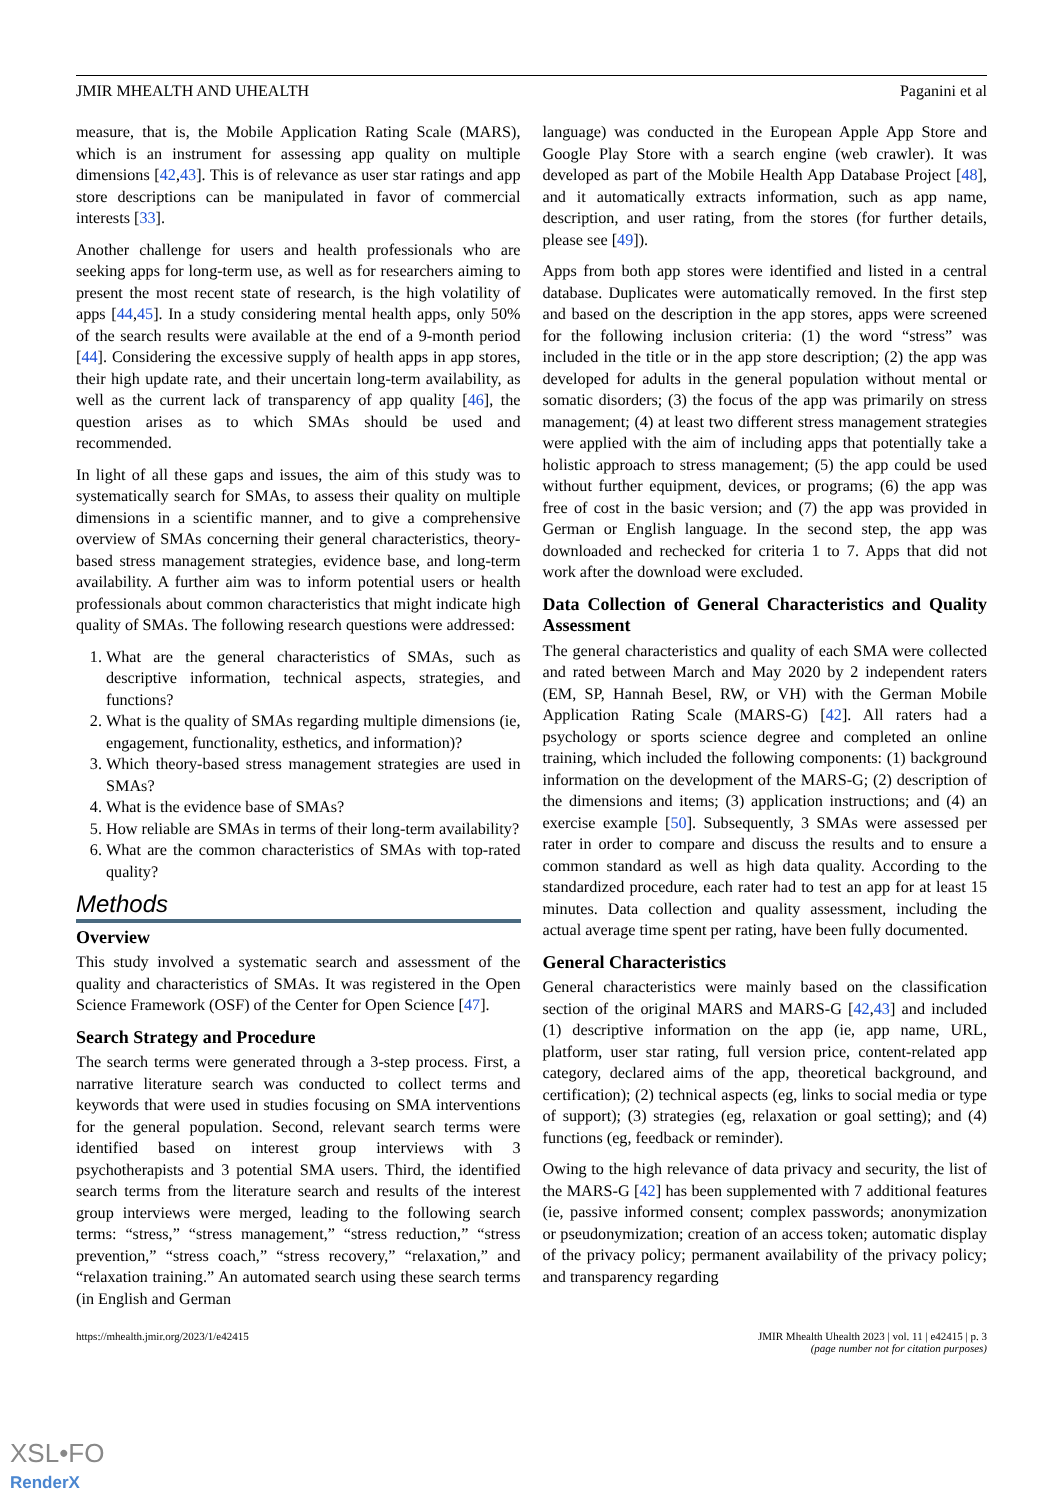JMIR MHEALTH AND UHEALTH Paganini et al
measure, that is, the Mobile Application Rating Scale (MARS), which is an instrument for assessing app quality on multiple dimensions [42,43]. This is of relevance as user star ratings and app store descriptions can be manipulated in favor of commercial interests [33].
Another challenge for users and health professionals who are seeking apps for long-term use, as well as for researchers aiming to present the most recent state of research, is the high volatility of apps [44,45]. In a study considering mental health apps, only 50% of the search results were available at the end of a 9-month period [44]. Considering the excessive supply of health apps in app stores, their high update rate, and their uncertain long-term availability, as well as the current lack of transparency of app quality [46], the question arises as to which SMAs should be used and recommended.
In light of all these gaps and issues, the aim of this study was to systematically search for SMAs, to assess their quality on multiple dimensions in a scientific manner, and to give a comprehensive overview of SMAs concerning their general characteristics, theory-based stress management strategies, evidence base, and long-term availability. A further aim was to inform potential users or health professionals about common characteristics that might indicate high quality of SMAs. The following research questions were addressed:
1. What are the general characteristics of SMAs, such as descriptive information, technical aspects, strategies, and functions?
2. What is the quality of SMAs regarding multiple dimensions (ie, engagement, functionality, esthetics, and information)?
3. Which theory-based stress management strategies are used in SMAs?
4. What is the evidence base of SMAs?
5. How reliable are SMAs in terms of their long-term availability?
6. What are the common characteristics of SMAs with top-rated quality?
Methods
Overview
This study involved a systematic search and assessment of the quality and characteristics of SMAs. It was registered in the Open Science Framework (OSF) of the Center for Open Science [47].
Search Strategy and Procedure
The search terms were generated through a 3-step process. First, a narrative literature search was conducted to collect terms and keywords that were used in studies focusing on SMA interventions for the general population. Second, relevant search terms were identified based on interest group interviews with 3 psychotherapists and 3 potential SMA users. Third, the identified search terms from the literature search and results of the interest group interviews were merged, leading to the following search terms: “stress,” “stress management,” “stress reduction,” “stress prevention,” “stress coach,” “stress recovery,” “relaxation,” and “relaxation training.” An automated search using these search terms (in English and German
language) was conducted in the European Apple App Store and Google Play Store with a search engine (web crawler). It was developed as part of the Mobile Health App Database Project [48], and it automatically extracts information, such as app name, description, and user rating, from the stores (for further details, please see [49]).
Apps from both app stores were identified and listed in a central database. Duplicates were automatically removed. In the first step and based on the description in the app stores, apps were screened for the following inclusion criteria: (1) the word “stress” was included in the title or in the app store description; (2) the app was developed for adults in the general population without mental or somatic disorders; (3) the focus of the app was primarily on stress management; (4) at least two different stress management strategies were applied with the aim of including apps that potentially take a holistic approach to stress management; (5) the app could be used without further equipment, devices, or programs; (6) the app was free of cost in the basic version; and (7) the app was provided in German or English language. In the second step, the app was downloaded and rechecked for criteria 1 to 7. Apps that did not work after the download were excluded.
Data Collection of General Characteristics and Quality Assessment
The general characteristics and quality of each SMA were collected and rated between March and May 2020 by 2 independent raters (EM, SP, Hannah Besel, RW, or VH) with the German Mobile Application Rating Scale (MARS-G) [42]. All raters had a psychology or sports science degree and completed an online training, which included the following components: (1) background information on the development of the MARS-G; (2) description of the dimensions and items; (3) application instructions; and (4) an exercise example [50]. Subsequently, 3 SMAs were assessed per rater in order to compare and discuss the results and to ensure a common standard as well as high data quality. According to the standardized procedure, each rater had to test an app for at least 15 minutes. Data collection and quality assessment, including the actual average time spent per rating, have been fully documented.
General Characteristics
General characteristics were mainly based on the classification section of the original MARS and MARS-G [42,43] and included (1) descriptive information on the app (ie, app name, URL, platform, user star rating, full version price, content-related app category, declared aims of the app, theoretical background, and certification); (2) technical aspects (eg, links to social media or type of support); (3) strategies (eg, relaxation or goal setting); and (4) functions (eg, feedback or reminder).
Owing to the high relevance of data privacy and security, the list of the MARS-G [42] has been supplemented with 7 additional features (ie, passive informed consent; complex passwords; anonymization or pseudonymization; creation of an access token; automatic display of the privacy policy; permanent availability of the privacy policy; and transparency regarding
https://mhealth.jmir.org/2023/1/e42415 JMIR Mhealth Uhealth 2023 | vol. 11 | e42415 | p. 3
(page number not for citation purposes)
XSL•FO
RenderX